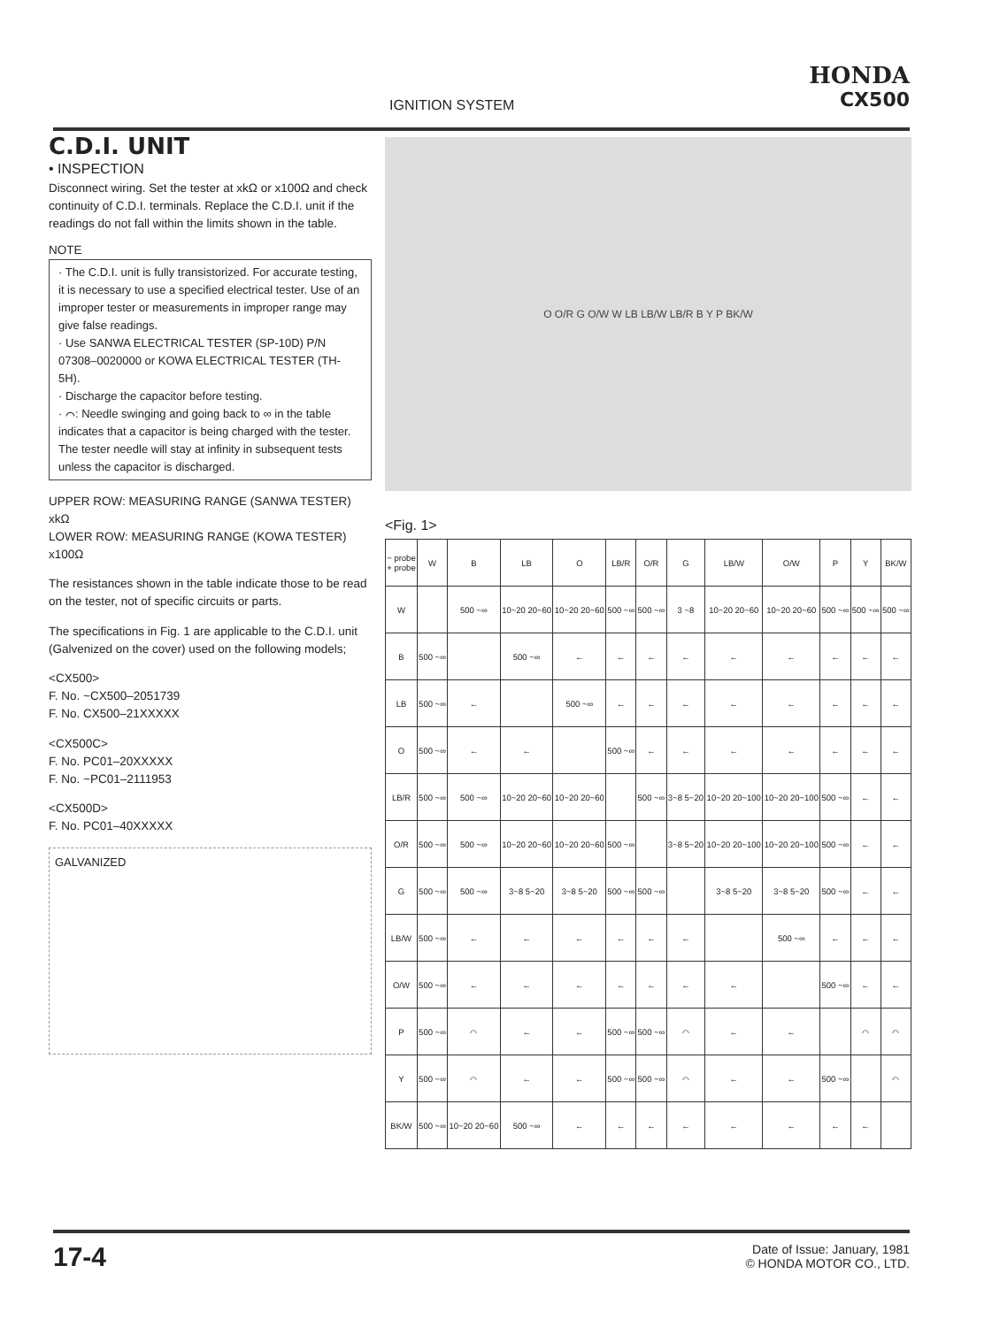IGNITION SYSTEM
HONDA
CX500
C.D.I. UNIT
• INSPECTION
Disconnect wiring. Set the tester at xkΩ or x100Ω and check continuity of C.D.I. terminals. Replace the C.D.I. unit if the readings do not fall within the limits shown in the table.
NOTE
· The C.D.I. unit is fully transistorized. For accurate testing, it is necessary to use a specified electrical tester. Use of an improper tester or measurements in improper range may give false readings.
· Use SANWA ELECTRICAL TESTER (SP-10D) P/N 07308–0020000 or KOWA ELECTRICAL TESTER (TH-5H).
· Discharge the capacitor before testing.
· ⌒: Needle swinging and going back to ∞ in the table indicates that a capacitor is being charged with the tester. The tester needle will stay at infinity in subsequent tests unless the capacitor is discharged.
UPPER ROW: MEASURING RANGE (SANWA TESTER) xkΩ
LOWER ROW: MEASURING RANGE (KOWA TESTER) x100Ω
The resistances shown in the table indicate those to be read on the tester, not of specific circuits or parts.
The specifications in Fig. 1 are applicable to the C.D.I. unit (Galvenized on the cover) used on the following models;
<CX500>
F. No. ~CX500–2051739
F. No. CX500–21XXXXX
<CX500C>
F. No. PC01–20XXXXX
F. No. ~PC01–2111953
<CX500D>
F. No. PC01–40XXXXX
GALVANIZED
O O/R G O/W W LB LB/W LB/R B Y P BK/W
<Fig. 1>
| − probe + probe | W | B | LB | O | LB/R | O/R | G | LB/W | O/W | P | Y | BK/W |
| --- | --- | --- | --- | --- | --- | --- | --- | --- | --- | --- | --- | --- |
| W | | 500 ~∞ | 10~20 20~60 | 10~20 20~60 | 500 ~∞ | 500 ~∞ | 3 ~8 | 10~20 20~60 | 10~20 20~60 | 500 ~∞ | 500 ~∞ | 500 ~∞ |
| B | 500 ~∞ | | 500 ~∞ | ← | ← | ← | ← | ← | ← | ← | ← | ← |
| LB | 500 ~∞ | ← | | 500 ~∞ | ← | ← | ← | ← | ← | ← | ← | ← |
| O | 500 ~∞ | ← | ← | | 500 ~∞ | ← | ← | ← | ← | ← | ← | ← |
| LB/R | 500 ~∞ | 500 ~∞ | 10~20 20~60 | 10~20 20~60 | | 500 ~∞ | 3~8 5~20 | 10~20 20~100 | 10~20 20~100 | 500 ~∞ | ← | ← |
| O/R | 500 ~∞ | 500 ~∞ | 10~20 20~60 | 10~20 20~60 | 500 ~∞ | | 3~8 5~20 | 10~20 20~100 | 10~20 20~100 | 500 ~∞ | ← | ← |
| G | 500 ~∞ | 500 ~∞ | 3~8 5~20 | 3~8 5~20 | 500 ~∞ | 500 ~∞ | | 3~8 5~20 | 3~8 5~20 | 500 ~∞ | ← | ← |
| LB/W | 500 ~∞ | ← | ← | ← | ← | ← | ← | | 500 ~∞ | ← | ← | ← |
| O/W | 500 ~∞ | ← | ← | ← | ← | ← | ← | ← | | 500 ~∞ | ← | ← |
| P | 500 ~∞ | ⌒ | ← | ← | 500 ~∞ | 500 ~∞ | ⌒ | ← | ← | | ⌒ | ⌒ |
| Y | 500 ~∞ | ⌒ | ← | ← | 500 ~∞ | 500 ~∞ | ⌒ | ← | ← | 500 ~∞ | | ⌒ |
| BK/W | 500 ~∞ | 10~20 20~60 | 500 ~∞ | ← | ← | ← | ← | ← | ← | ← | ← | |
17-4
Date of Issue: January, 1981
© HONDA MOTOR CO., LTD.